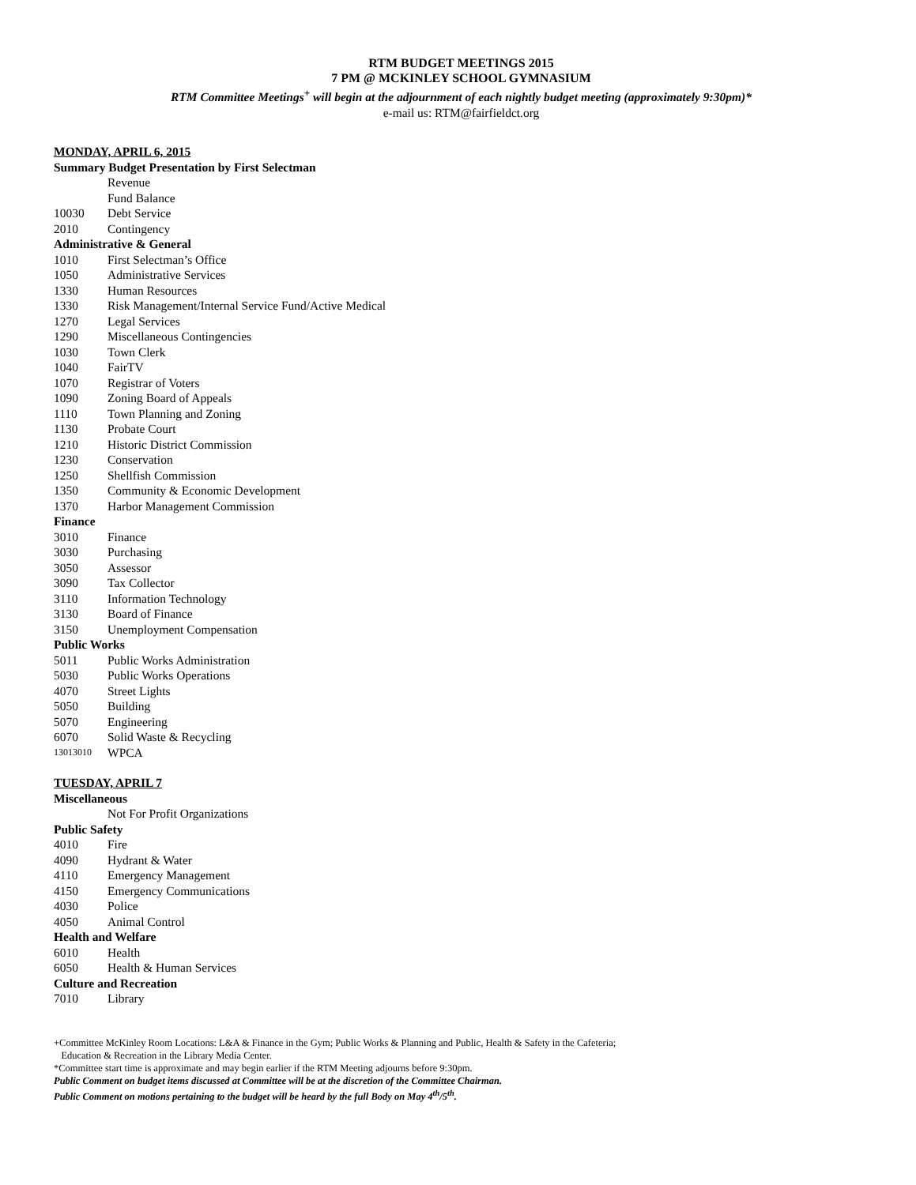RTM BUDGET MEETINGS 2015
7 PM @ MCKINLEY SCHOOL GYMNASIUM
RTM Committee Meetings<sup>+</sup> will begin at the adjournment of each nightly budget meeting (approximately 9:30pm)*
e-mail us: RTM@fairfieldct.org
MONDAY, APRIL 6, 2015
Summary Budget Presentation by First Selectman
Revenue
Fund Balance
10030 Debt Service
2010 Contingency
Administrative & General
1010 First Selectman’s Office
1050 Administrative Services
1330 Human Resources
1330 Risk Management/Internal Service Fund/Active Medical
1270 Legal Services
1290 Miscellaneous Contingencies
1030 Town Clerk
1040 FairTV
1070 Registrar of Voters
1090 Zoning Board of Appeals
1110 Town Planning and Zoning
1130 Probate Court
1210 Historic District Commission
1230 Conservation
1250 Shellfish Commission
1350 Community & Economic Development
1370 Harbor Management Commission
Finance
3010 Finance
3030 Purchasing
3050 Assessor
3090 Tax Collector
3110 Information Technology
3130 Board of Finance
3150 Unemployment Compensation
Public Works
5011 Public Works Administration
5030 Public Works Operations
4070 Street Lights
5050 Building
5070 Engineering
6070 Solid Waste & Recycling
13013010 WPCA
TUESDAY, APRIL 7
Miscellaneous
Not For Profit Organizations
Public Safety
4010 Fire
4090 Hydrant & Water
4110 Emergency Management
4150 Emergency Communications
4030 Police
4050 Animal Control
Health and Welfare
6010 Health
6050 Health & Human Services
Culture and Recreation
7010 Library
+Committee McKinley Room Locations: L&A & Finance in the Gym; Public Works & Planning and Public, Health & Safety in the Cafeteria;
Education & Recreation in the Library Media Center.
*Committee start time is approximate and may begin earlier if the RTM Meeting adjourns before 9:30pm.
Public Comment on budget items discussed at Committee will be at the discretion of the Committee Chairman.
Public Comment on motions pertaining to the budget will be heard by the full Body on May 4<sup>th</sup>/5<sup>th</sup>.